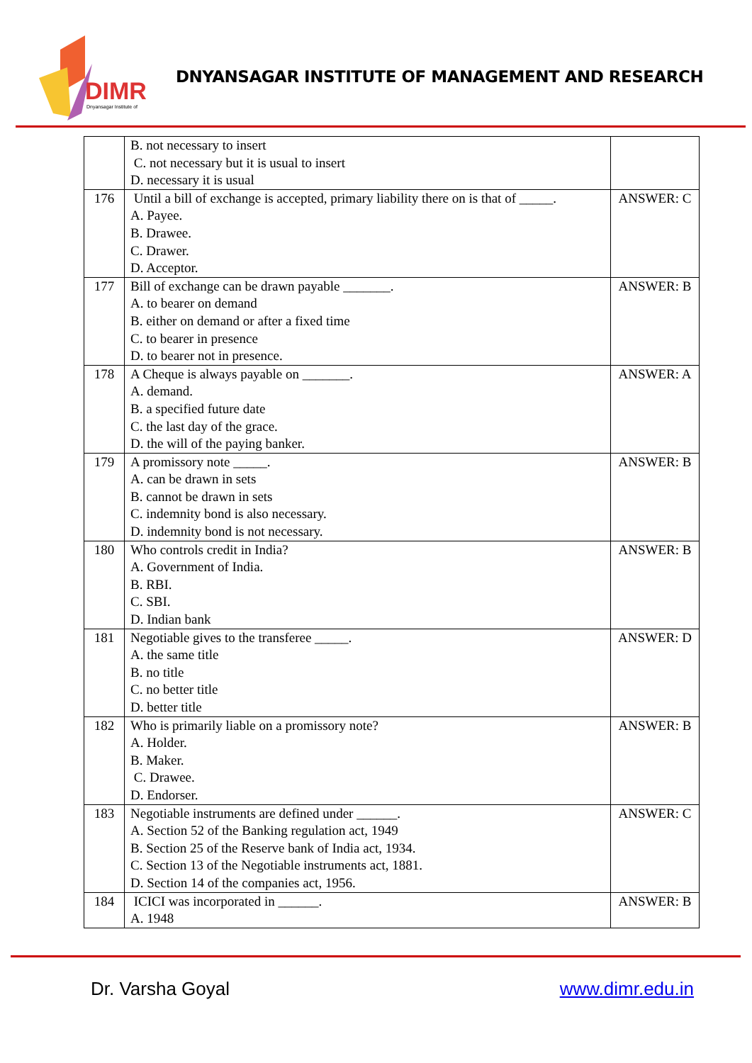DIMR
Dnyansagar Institute of
DNYANSAGAR INSTITUTE OF MANAGEMENT AND RESEARCH
| | B. not necessary to insert C. not necessary but it is usual to insert D. necessary it is usual | |
| 176 | Until a bill of exchange is accepted, primary liability there on is that of _____. A. Payee. B. Drawee. C. Drawer. D. Acceptor. | ANSWER: C |
| 177 | Bill of exchange can be drawn payable _______. A. to bearer on demand B. either on demand or after a fixed time C. to bearer in presence D. to bearer not in presence. | ANSWER: B |
| 178 | A Cheque is always payable on _______. A. demand. B. a specified future date C. the last day of the grace. D. the will of the paying banker. | ANSWER: A |
| 179 | A promissory note _____. A. can be drawn in sets B. cannot be drawn in sets C. indemnity bond is also necessary. D. indemnity bond is not necessary. | ANSWER: B |
| 180 | Who controls credit in India? A. Government of India. B. RBI. C. SBI. D. Indian bank | ANSWER: B |
| 181 | Negotiable gives to the transferee _____. A. the same title B. no title C. no better title D. better title | ANSWER: D |
| 182 | Who is primarily liable on a promissory note? A. Holder. B. Maker. C. Drawee. D. Endorser. | ANSWER: B |
| 183 | Negotiable instruments are defined under ______. A. Section 52 of the Banking regulation act, 1949 B. Section 25 of the Reserve bank of India act, 1934. C. Section 13 of the Negotiable instruments act, 1881. D. Section 14 of the companies act, 1956. | ANSWER: C |
| 184 | ICICI was incorporated in ______. A. 1948 | ANSWER: B |
Dr. Varsha Goyal www.dimr.edu.in